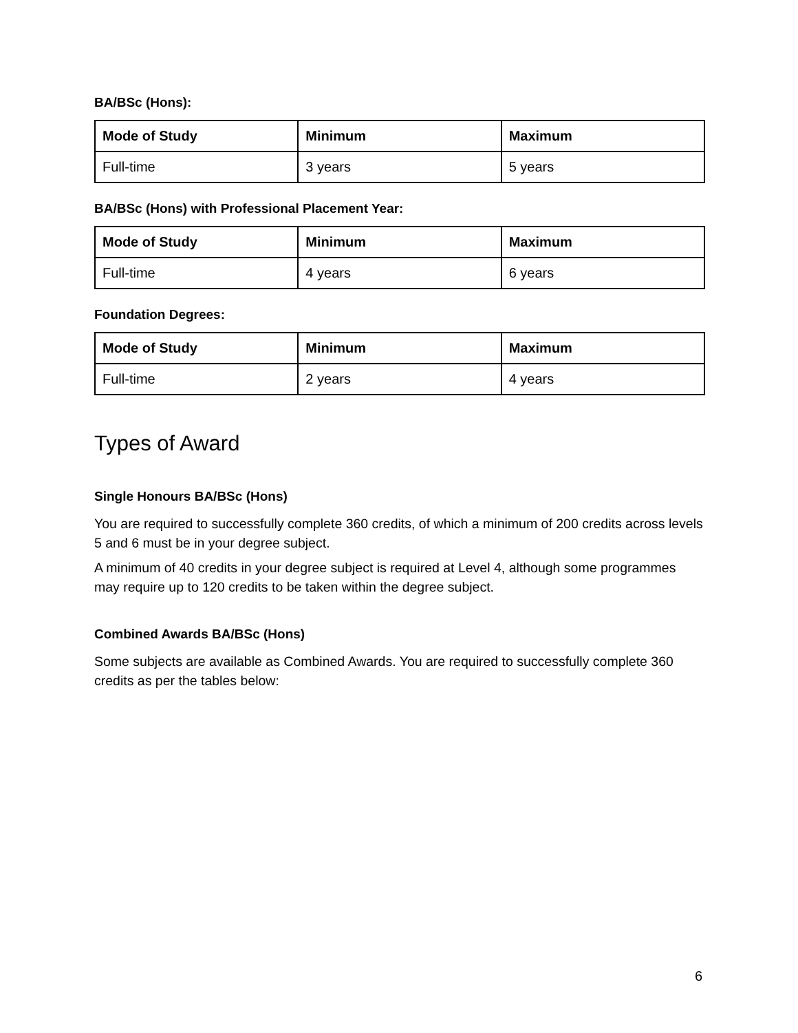BA/BSc (Hons):
| Mode of Study | Minimum | Maximum |
| --- | --- | --- |
| Full-time | 3 years | 5 years |
BA/BSc (Hons) with Professional Placement Year:
| Mode of Study | Minimum | Maximum |
| --- | --- | --- |
| Full-time | 4 years | 6 years |
Foundation Degrees:
| Mode of Study | Minimum | Maximum |
| --- | --- | --- |
| Full-time | 2 years | 4 years |
Types of Award
Single Honours BA/BSc (Hons)
You are required to successfully complete 360 credits, of which a minimum of 200 credits across levels 5 and 6 must be in your degree subject.
A minimum of 40 credits in your degree subject is required at Level 4, although some programmes may require up to 120 credits to be taken within the degree subject.
Combined Awards BA/BSc (Hons)
Some subjects are available as Combined Awards. You are required to successfully complete 360 credits as per the tables below:
6